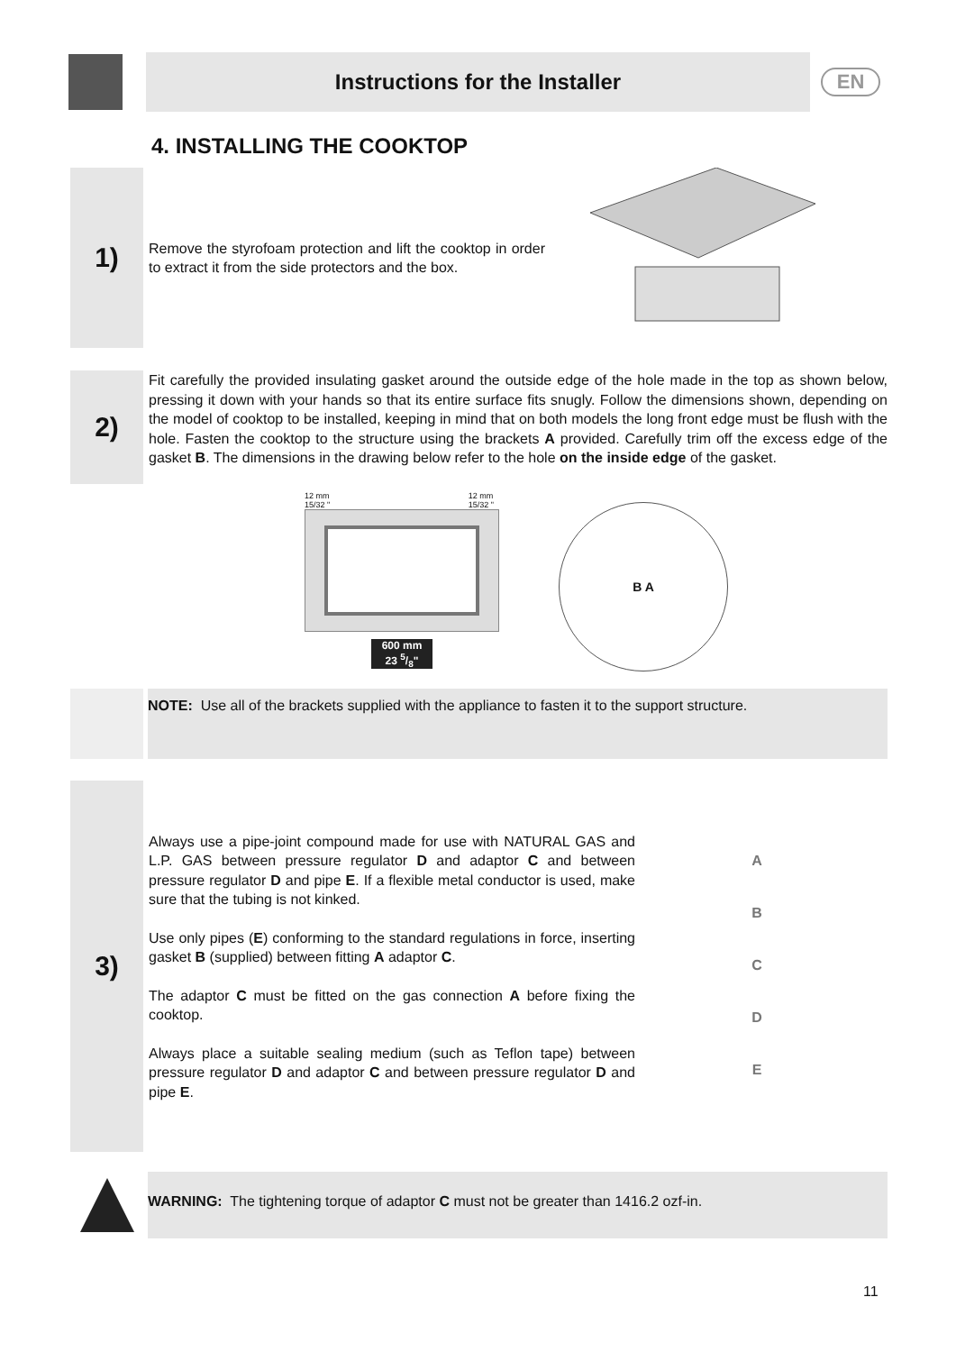Instructions for the Installer
EN
4. INSTALLING THE COOKTOP
1)
Remove the styrofoam protection and lift the cooktop in order to extract it from the side protectors and the box.
2)
Fit carefully the provided insulating gasket around the outside edge of the hole made in the top as shown below, pressing it down with your hands so that its entire surface fits snugly. Follow the dimensions shown, depending on the model of cooktop to be installed, keeping in mind that on both models the long front edge must be flush with the hole. Fasten the cooktop to the structure using the brackets A provided. Carefully trim off the excess edge of the gasket B. The dimensions in the drawing below refer to the hole on the inside edge of the gasket.
12 mm
15/32 " 12 mm
15/32 "
600 mm
23 5/8"
B A
NOTE: Use all of the brackets supplied with the appliance to fasten it to the support structure.
3)
Always use a pipe-joint compound made for use with NATURAL GAS and L.P. GAS between pressure regulator D and adaptor C and between pressure regulator D and pipe E. If a flexible metal conductor is used, make sure that the tubing is not kinked.
Use only pipes (E) conforming to the standard regulations in force, inserting gasket B (supplied) between fitting A adaptor C.
The adaptor C must be fitted on the gas connection A before fixing the cooktop.
Always place a suitable sealing medium (such as Teflon tape) between pressure regulator D and adaptor C and between pressure regulator D and pipe E.
ABCDE
WARNING: The tightening torque of adaptor C must not be greater than 1416.2 ozf-in.
11